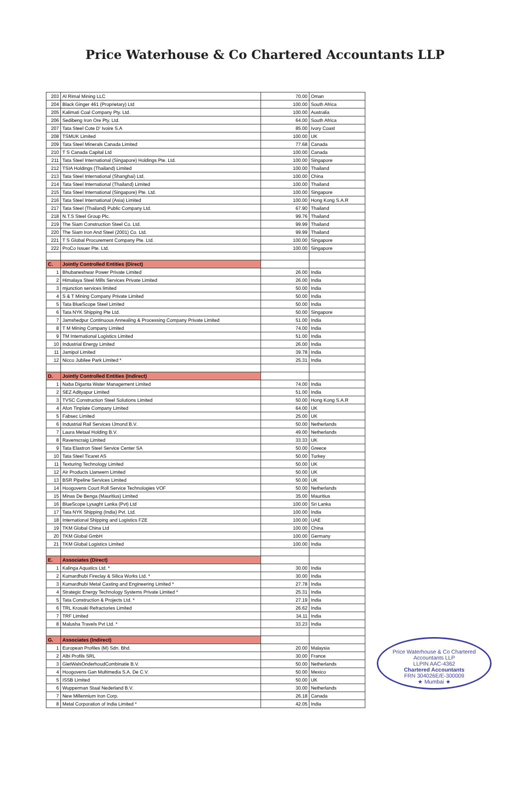Price Waterhouse & Co Chartered Accountants LLP
| 203 | Al Rimal Mining LLC | 70.00 | Oman |
| 204 | Black Ginger 461 (Proprietary) Ltd | 100.00 | South Africa |
| 205 | Kalimati Coal Company Pty. Ltd. | 100.00 | Australia |
| 206 | Sedibeng Iron Ore Pty. Ltd. | 64.00 | South Africa |
| 207 | Tata Steel Cote D' Ivoire S.A | 85.00 | Ivory Coast |
| 208 | TSMUK Limited | 100.00 | UK |
| 209 | Tata Steel Minerals Canada Limited | 77.68 | Canada |
| 210 | T S Canada Capital Ltd | 100.00 | Canada |
| 211 | Tata Steel International (Singapore) Holdings Pte. Ltd. | 100.00 | Singapore |
| 212 | TSIA Holdings (Thailand) Limited | 100.00 | Thailand |
| 213 | Tata Steel International (Shanghai) Ltd. | 100.00 | China |
| 214 | Tata Steel International (Thailand) Limited | 100.00 | Thailand |
| 215 | Tata Steel International (Singapore) Pte. Ltd. | 100.00 | Singapore |
| 216 | Tata Steel International (Asia) Limited | 100.00 | Hong Kong S.A.R |
| 217 | Tata Steel (Thailand) Public Company Ltd. | 67.90 | Thailand |
| 218 | N.T.S Steel Group Plc. | 99.76 | Thailand |
| 219 | The Siam Construction Steel Co. Ltd. | 99.99 | Thailand |
| 220 | The Siam Iron And Steel (2001) Co. Ltd. | 99.99 | Thailand |
| 221 | T S Global Procurement Company Pte. Ltd. | 100.00 | Singapore |
| 222 | ProCo Issuer Pte. Ltd. | 100.00 | Singapore |
| C. | Jointly Controlled Entities (Direct) | | |
| 1 | Bhubaneshwar Power Private Limited | 26.00 | India |
| 2 | Himalaya Steel Mills Services Private Limited | 26.00 | India |
| 3 | mjunction services limited | 50.00 | India |
| 4 | S & T Mining Company Private Limited | 50.00 | India |
| 5 | Tata BlueScope Steel Limited | 50.00 | India |
| 6 | Tata NYK Shipping Pte Ltd. | 50.00 | Singapore |
| 7 | Jamshedpur Continuous Annealing & Processing Company Private Limited | 51.00 | India |
| 8 | T M Mining Company Limited | 74.00 | India |
| 9 | TM International Logistics Limited | 51.00 | India |
| 10 | Industrial Energy Limited | 26.00 | India |
| 11 | Jamipol Limited | 39.78 | India |
| 12 | Nicco Jubilee Park Limited * | 25.31 | India |
| D. | Jointly Controlled Entities (Indirect) | | |
| 1 | Naba Diganta Water Management Limited | 74.00 | India |
| 2 | SEZ Adityapur Limited | 51.00 | India |
| 3 | TVSC Construction Steel Solutions Limited | 50.00 | Hong Kong S.A.R |
| 4 | Afon Tinplate Company Limited | 64.00 | UK |
| 5 | Fabsec Limited | 25.00 | UK |
| 6 | Industrial Rail Services IJmond B.V. | 50.00 | Netherlands |
| 7 | Laura Metaal Holding B.V. | 49.00 | Netherlands |
| 8 | Ravenscraig Limited | 33.33 | UK |
| 9 | Tata Elastron Steel Service Center SA | 50.00 | Greece |
| 10 | Tata Steel Ticaret AS | 50.00 | Turkey |
| 11 | Texturing Technology Limited | 50.00 | UK |
| 12 | Air Products Llanwern Limited | 50.00 | UK |
| 13 | BSR Pipeline Services Limited | 50.00 | UK |
| 14 | Hoogovens Court Roll Service Technologies VOF | 50.00 | Netherlands |
| 15 | Minas De Benga (Mauritius) Limited | 35.00 | Mauritius |
| 16 | BlueScope Lysaght Lanka (Pvt) Ltd | 100.00 | Sri Lanka |
| 17 | Tata NYK Shipping (India) Pvt. Ltd. | 100.00 | India |
| 18 | International Shipping and Logistics FZE | 100.00 | UAE |
| 19 | TKM Global China Ltd | 100.00 | China |
| 20 | TKM Global GmbH | 100.00 | Germany |
| 21 | TKM Global Logistics Limited | 100.00 | India |
| E. | Associates (Direct) | | |
| 1 | Kalinga Aquatics Ltd. * | 30.00 | India |
| 2 | Kumardhubi Fireclay & Silica Works Ltd. * | 30.00 | India |
| 3 | Kumardhubi Metal Casting and Engineering Limited * | 27.78 | India |
| 4 | Strategic Energy Technology Systems Private Limited * | 25.31 | India |
| 5 | Tata Construction & Projects Ltd. * | 27.19 | India |
| 6 | TRL Krosaki Refractories Limited | 26.62 | India |
| 7 | TRF Limited | 34.11 | India |
| 8 | Malusha Travels Pvt Ltd. * | 33.23 | India |
| G. | Associates (Indirect) | | |
| 1 | European Profiles (M) Sdn. Bhd. | 20.00 | Malaysia |
| 2 | Albi Profils SRL | 30.00 | France |
| 3 | GietWalsOnderhoudCombinatie B.V. | 50.00 | Netherlands |
| 4 | Hoogovens Gan Multimedia S.A. De C.V. | 50.00 | Mexico |
| 5 | ISSB Limited | 50.00 | UK |
| 6 | Wupperman Staal Nederland B.V. | 30.00 | Netherlands |
| 7 | New Millennium Iron Corp. | 26.18 | Canada |
| 8 | Metal Corporation of India Limited * | 42.05 | India |
Price Waterhouse & Co Chartered Accountants LLP
LLPIN AAC-4362
Chartered Accountants
FRN 304026E/E-300009
★ Mumbai ★